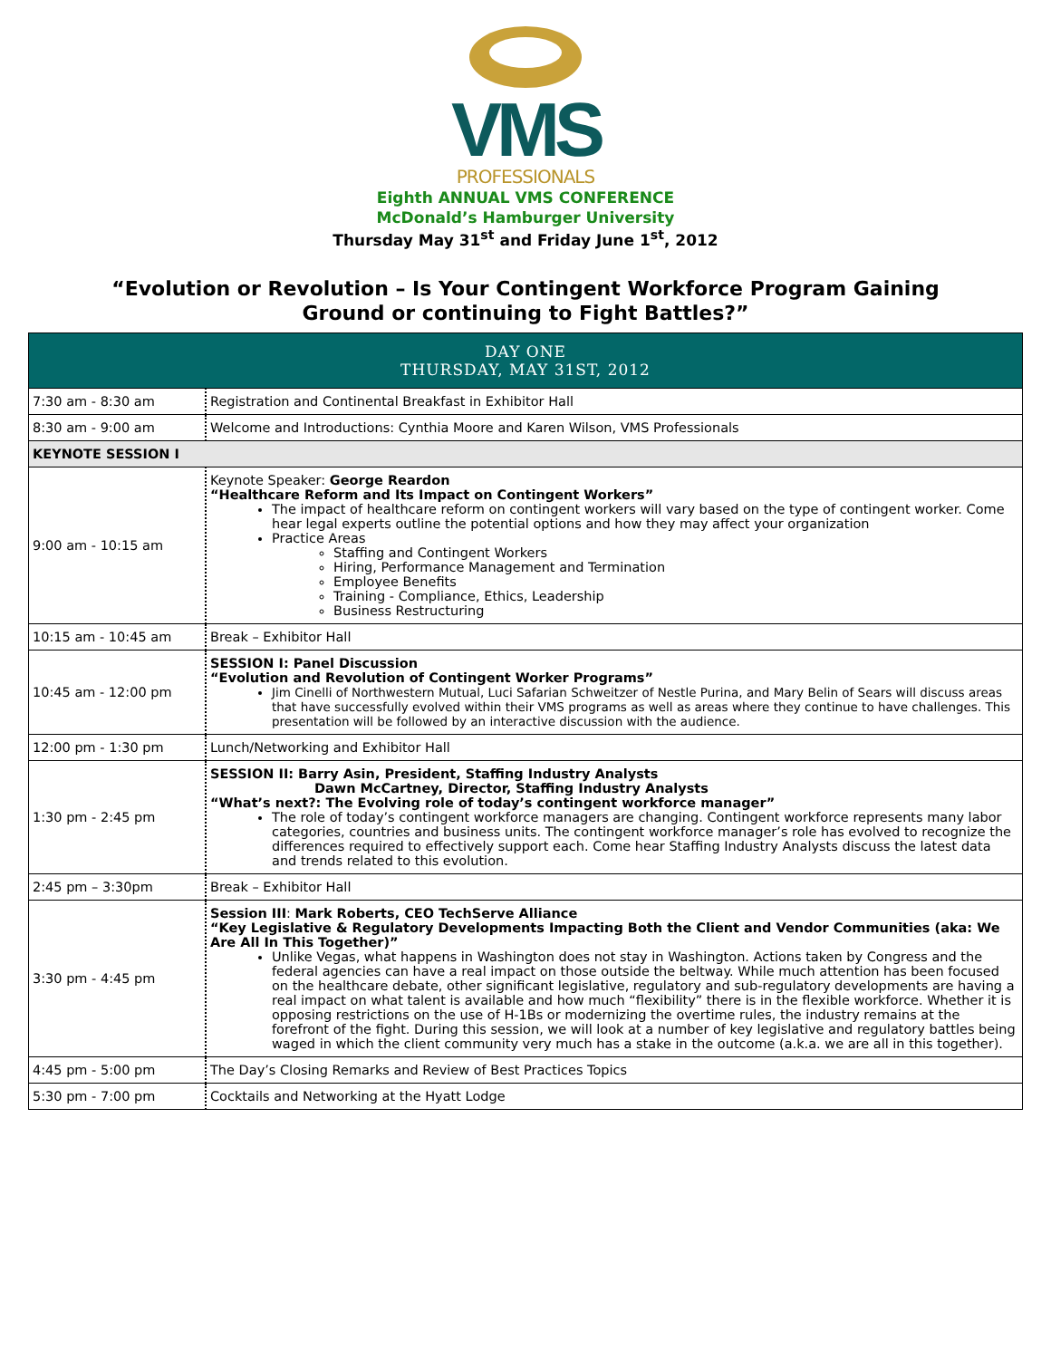VMS
PROFESSIONALS
Eighth ANNUAL VMS CONFERENCE
McDonald’s Hamburger University
Thursday May 31<sup>st</sup> and Friday June 1<sup>st</sup>, 2012
“Evolution or Revolution – Is Your Contingent Workforce Program Gaining
Ground or continuing to Fight Battles?”
| DAY ONE THURSDAY, MAY 31ST, 2012 | |
| 7:30 am - 8:30 am | Registration and Continental Breakfast in Exhibitor Hall |
| 8:30 am - 9:00 am | Welcome and Introductions: Cynthia Moore and Karen Wilson, VMS Professionals |
| KEYNOTE SESSION I | |
| 9:00 am - 10:15 am | Keynote Speaker: George Reardon “Healthcare Reform and Its Impact on Contingent Workers” The impact of healthcare reform on contingent workers will vary based on the type of contingent worker. Come hear legal experts outline the potential options and how they may affect your organization Practice Areas Staffing and Contingent Workers Hiring, Performance Management and Termination Employee Benefits Training - Compliance, Ethics, Leadership Business Restructuring |
| 10:15 am - 10:45 am | Break – Exhibitor Hall |
| 10:45 am - 12:00 pm | SESSION I: Panel Discussion “Evolution and Revolution of Contingent Worker Programs” Jim Cinelli of Northwestern Mutual, Luci Safarian Schweitzer of Nestle Purina, and Mary Belin of Sears will discuss areas that have successfully evolved within their VMS programs as well as areas where they continue to have challenges. This presentation will be followed by an interactive discussion with the audience. |
| 12:00 pm - 1:30 pm | Lunch/Networking and Exhibitor Hall |
| 1:30 pm - 2:45 pm | SESSION II: Barry Asin, President, Staffing Industry Analysts Dawn McCartney, Director, Staffing Industry Analysts “What’s next?: The Evolving role of today’s contingent workforce manager” The role of today’s contingent workforce managers are changing. Contingent workforce represents many labor categories, countries and business units. The contingent workforce manager’s role has evolved to recognize the differences required to effectively support each. Come hear Staffing Industry Analysts discuss the latest data and trends related to this evolution. |
| 2:45 pm – 3:30pm | Break – Exhibitor Hall |
| 3:30 pm - 4:45 pm | Session III : Mark Roberts, CEO TechServe Alliance “Key Legislative & Regulatory Developments Impacting Both the Client and Vendor Communities (aka: We Are All In This Together)” Unlike Vegas, what happens in Washington does not stay in Washington. Actions taken by Congress and the federal agencies can have a real impact on those outside the beltway. While much attention has been focused on the healthcare debate, other significant legislative, regulatory and sub-regulatory developments are having a real impact on what talent is available and how much “flexibility” there is in the flexible workforce. Whether it is opposing restrictions on the use of H-1Bs or modernizing the overtime rules, the industry remains at the forefront of the fight. During this session, we will look at a number of key legislative and regulatory battles being waged in which the client community very much has a stake in the outcome (a.k.a. we are all in this together). |
| 4:45 pm - 5:00 pm | The Day’s Closing Remarks and Review of Best Practices Topics |
| 5:30 pm - 7:00 pm | Cocktails and Networking at the Hyatt Lodge |